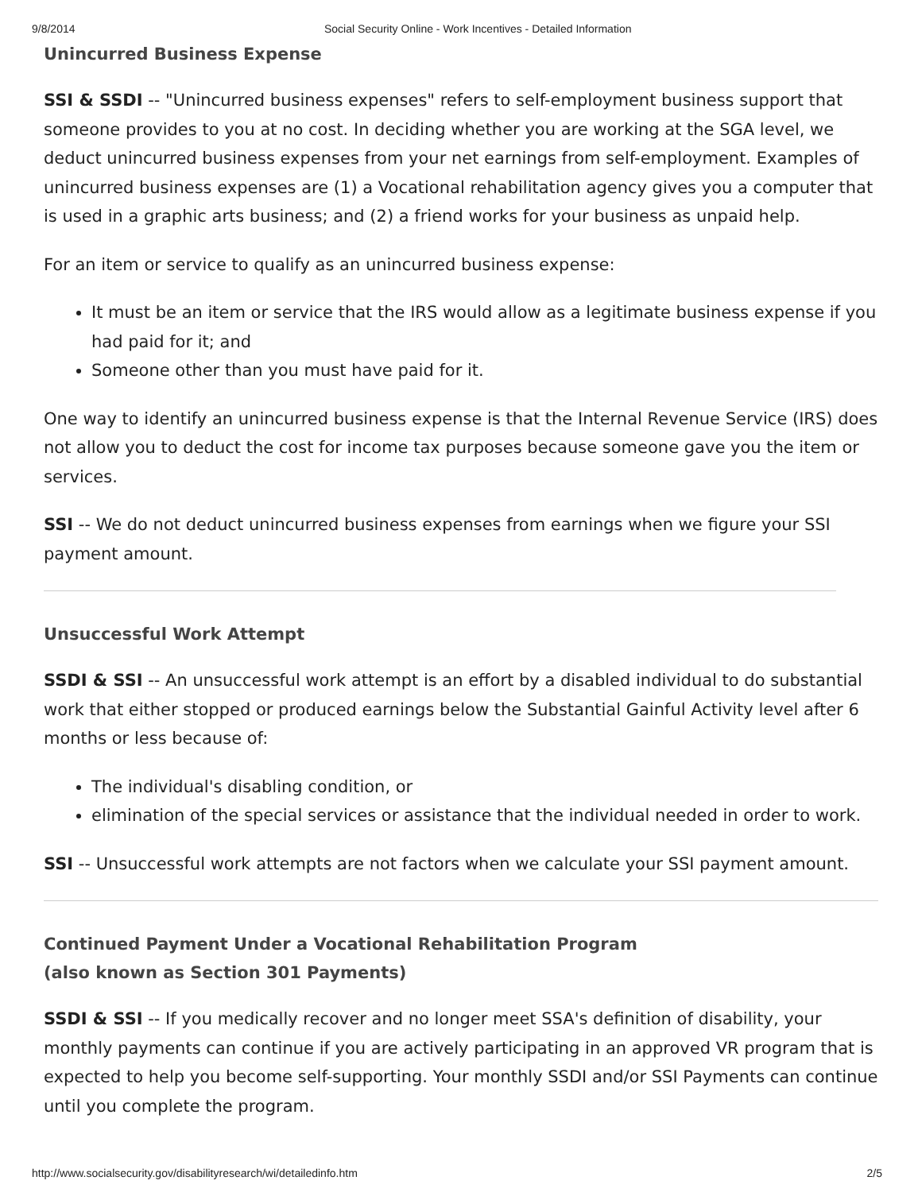9/8/2014 Social Security Online - Work Incentives - Detailed Information
Unincurred Business Expense
SSI & SSDI -- "Unincurred business expenses" refers to self-employment business support that someone provides to you at no cost. In deciding whether you are working at the SGA level, we deduct unincurred business expenses from your net earnings from self-employment. Examples of unincurred business expenses are (1) a Vocational rehabilitation agency gives you a computer that is used in a graphic arts business; and (2) a friend works for your business as unpaid help.
For an item or service to qualify as an unincurred business expense:
It must be an item or service that the IRS would allow as a legitimate business expense if you had paid for it; and
Someone other than you must have paid for it.
One way to identify an unincurred business expense is that the Internal Revenue Service (IRS) does not allow you to deduct the cost for income tax purposes because someone gave you the item or services.
SSI -- We do not deduct unincurred business expenses from earnings when we figure your SSI payment amount.
Unsuccessful Work Attempt
SSDI & SSI -- An unsuccessful work attempt is an effort by a disabled individual to do substantial work that either stopped or produced earnings below the Substantial Gainful Activity level after 6 months or less because of:
The individual's disabling condition, or
elimination of the special services or assistance that the individual needed in order to work.
SSI -- Unsuccessful work attempts are not factors when we calculate your SSI payment amount.
Continued Payment Under a Vocational Rehabilitation Program
(also known as Section 301 Payments)
SSDI & SSI -- If you medically recover and no longer meet SSA's definition of disability, your monthly payments can continue if you are actively participating in an approved VR program that is expected to help you become self-supporting. Your monthly SSDI and/or SSI Payments can continue until you complete the program.
http://www.socialsecurity.gov/disabilityresearch/wi/detailedinfo.htm 2/5